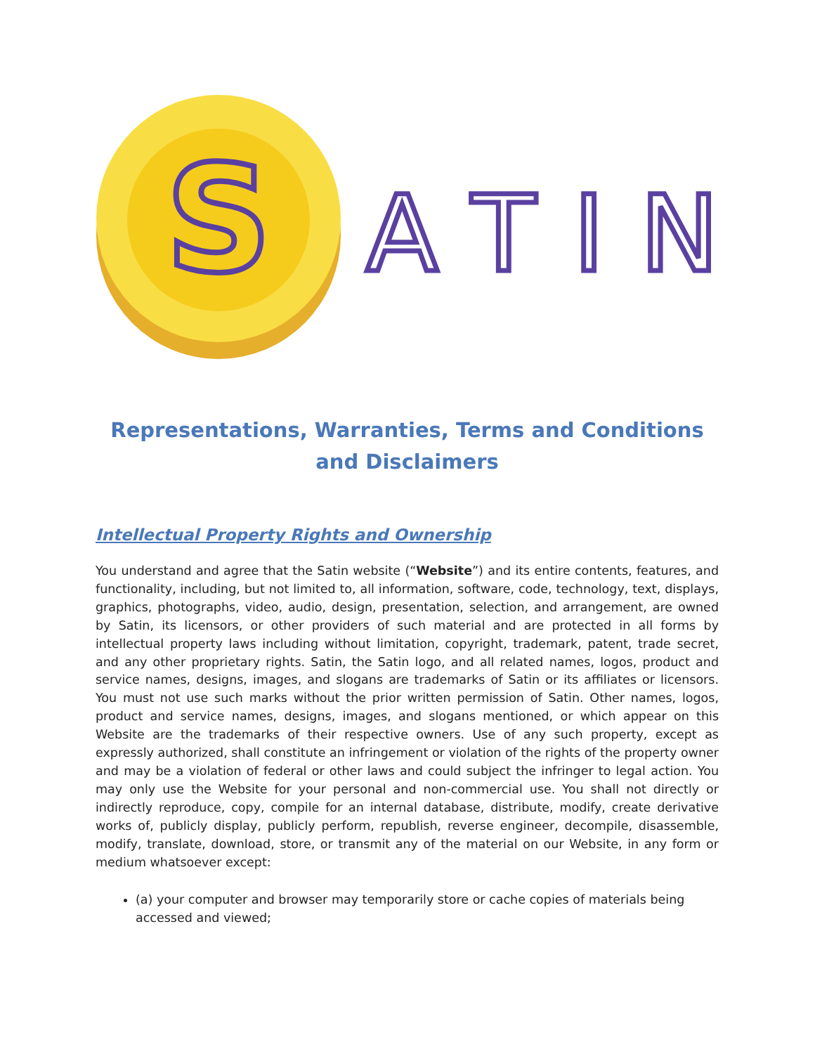S
A
T
I
N
Representations, Warranties, Terms and Conditions and Disclaimers
Intellectual Property Rights and Ownership
You understand and agree that the Satin website (“Website”) and its entire contents, features, and functionality, including, but not limited to, all information, software, code, technology, text, displays, graphics, photographs, video, audio, design, presentation, selection, and arrangement, are owned by Satin, its licensors, or other providers of such material and are protected in all forms by intellectual property laws including without limitation, copyright, trademark, patent, trade secret, and any other proprietary rights. Satin, the Satin logo, and all related names, logos, product and service names, designs, images, and slogans are trademarks of Satin or its affiliates or licensors. You must not use such marks without the prior written permission of Satin. Other names, logos, product and service names, designs, images, and slogans mentioned, or which appear on this Website are the trademarks of their respective owners. Use of any such property, except as expressly authorized, shall constitute an infringement or violation of the rights of the property owner and may be a violation of federal or other laws and could subject the infringer to legal action. You may only use the Website for your personal and non-commercial use. You shall not directly or indirectly reproduce, copy, compile for an internal database, distribute, modify, create derivative works of, publicly display, publicly perform, republish, reverse engineer, decompile, disassemble, modify, translate, download, store, or transmit any of the material on our Website, in any form or medium whatsoever except:
(a) your computer and browser may temporarily store or cache copies of materials being accessed and viewed;